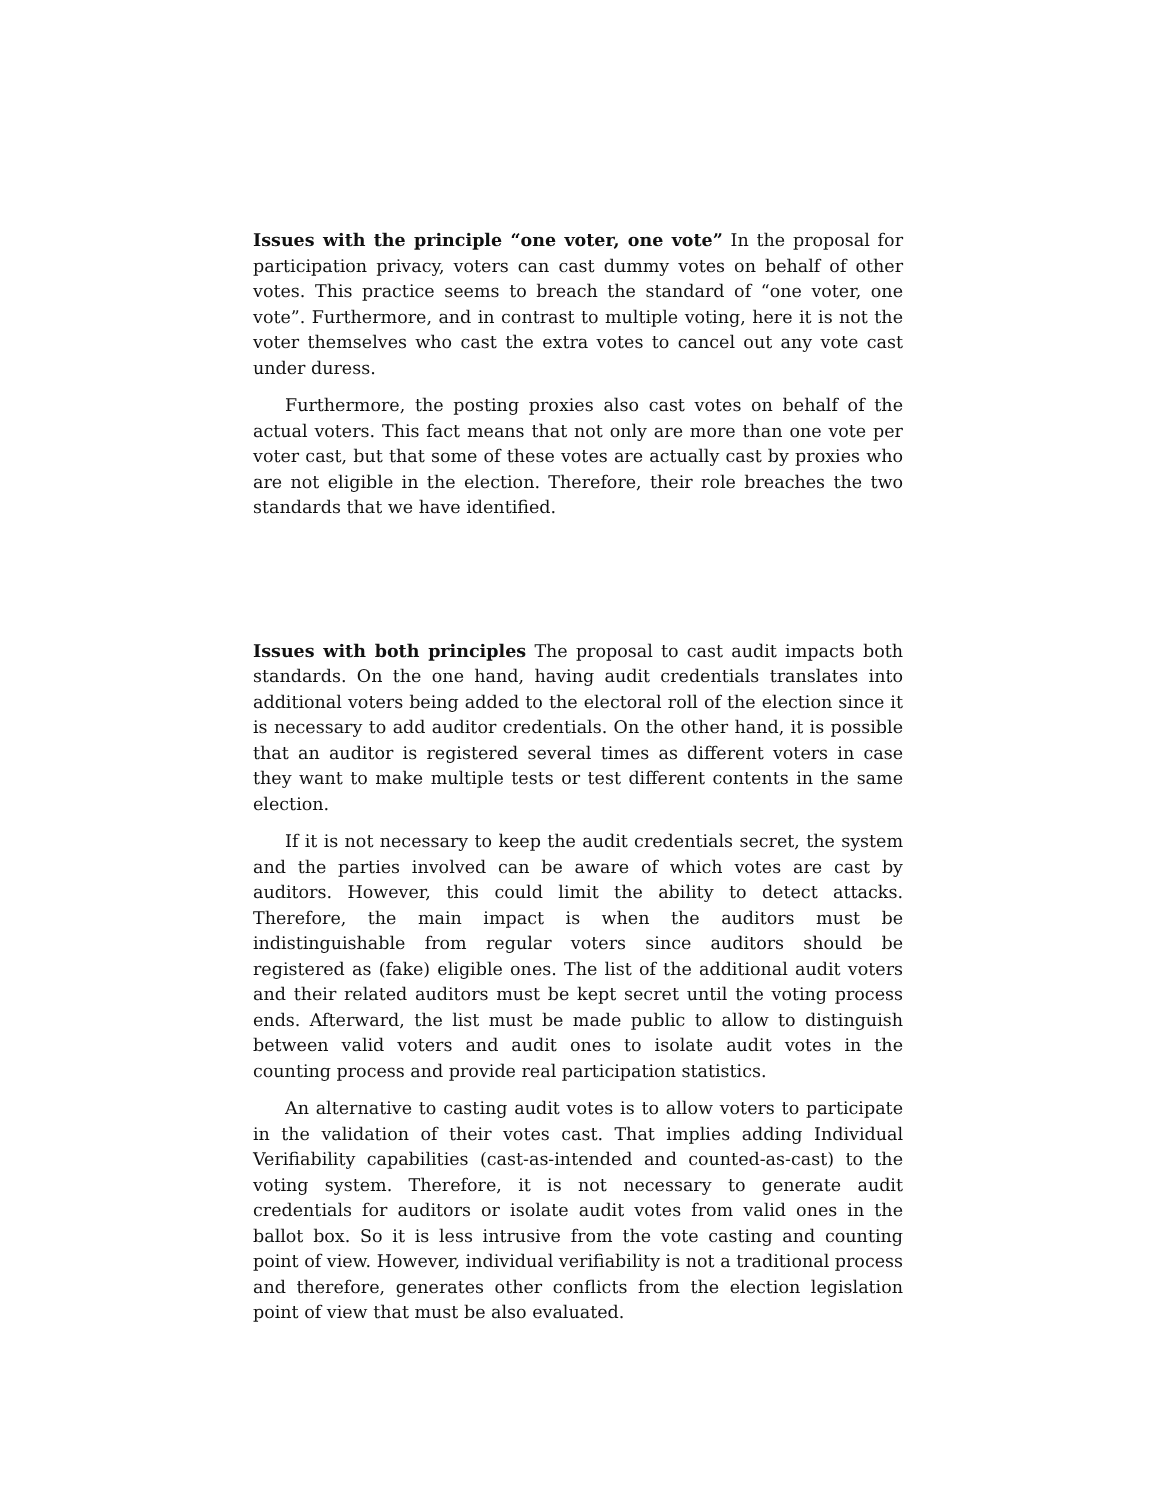Issues with the principle “one voter, one vote” In the proposal for participation privacy, voters can cast dummy votes on behalf of other votes. This practice seems to breach the standard of “one voter, one vote”. Furthermore, and in contrast to multiple voting, here it is not the voter themselves who cast the extra votes to cancel out any vote cast under duress.
Furthermore, the posting proxies also cast votes on behalf of the actual voters. This fact means that not only are more than one vote per voter cast, but that some of these votes are actually cast by proxies who are not eligible in the election. Therefore, their role breaches the two standards that we have identified.
Issues with both principles The proposal to cast audit impacts both standards. On the one hand, having audit credentials translates into additional voters being added to the electoral roll of the election since it is necessary to add auditor credentials. On the other hand, it is possible that an auditor is registered several times as different voters in case they want to make multiple tests or test different contents in the same election.
If it is not necessary to keep the audit credentials secret, the system and the parties involved can be aware of which votes are cast by auditors. However, this could limit the ability to detect attacks. Therefore, the main impact is when the auditors must be indistinguishable from regular voters since auditors should be registered as (fake) eligible ones. The list of the additional audit voters and their related auditors must be kept secret until the voting process ends. Afterward, the list must be made public to allow to distinguish between valid voters and audit ones to isolate audit votes in the counting process and provide real participation statistics.
An alternative to casting audit votes is to allow voters to participate in the validation of their votes cast. That implies adding Individual Verifiability capabilities (cast-as-intended and counted-as-cast) to the voting system. Therefore, it is not necessary to generate audit credentials for auditors or isolate audit votes from valid ones in the ballot box. So it is less intrusive from the vote casting and counting point of view. However, individual verifiability is not a traditional process and therefore, generates other conflicts from the election legislation point of view that must be also evaluated.